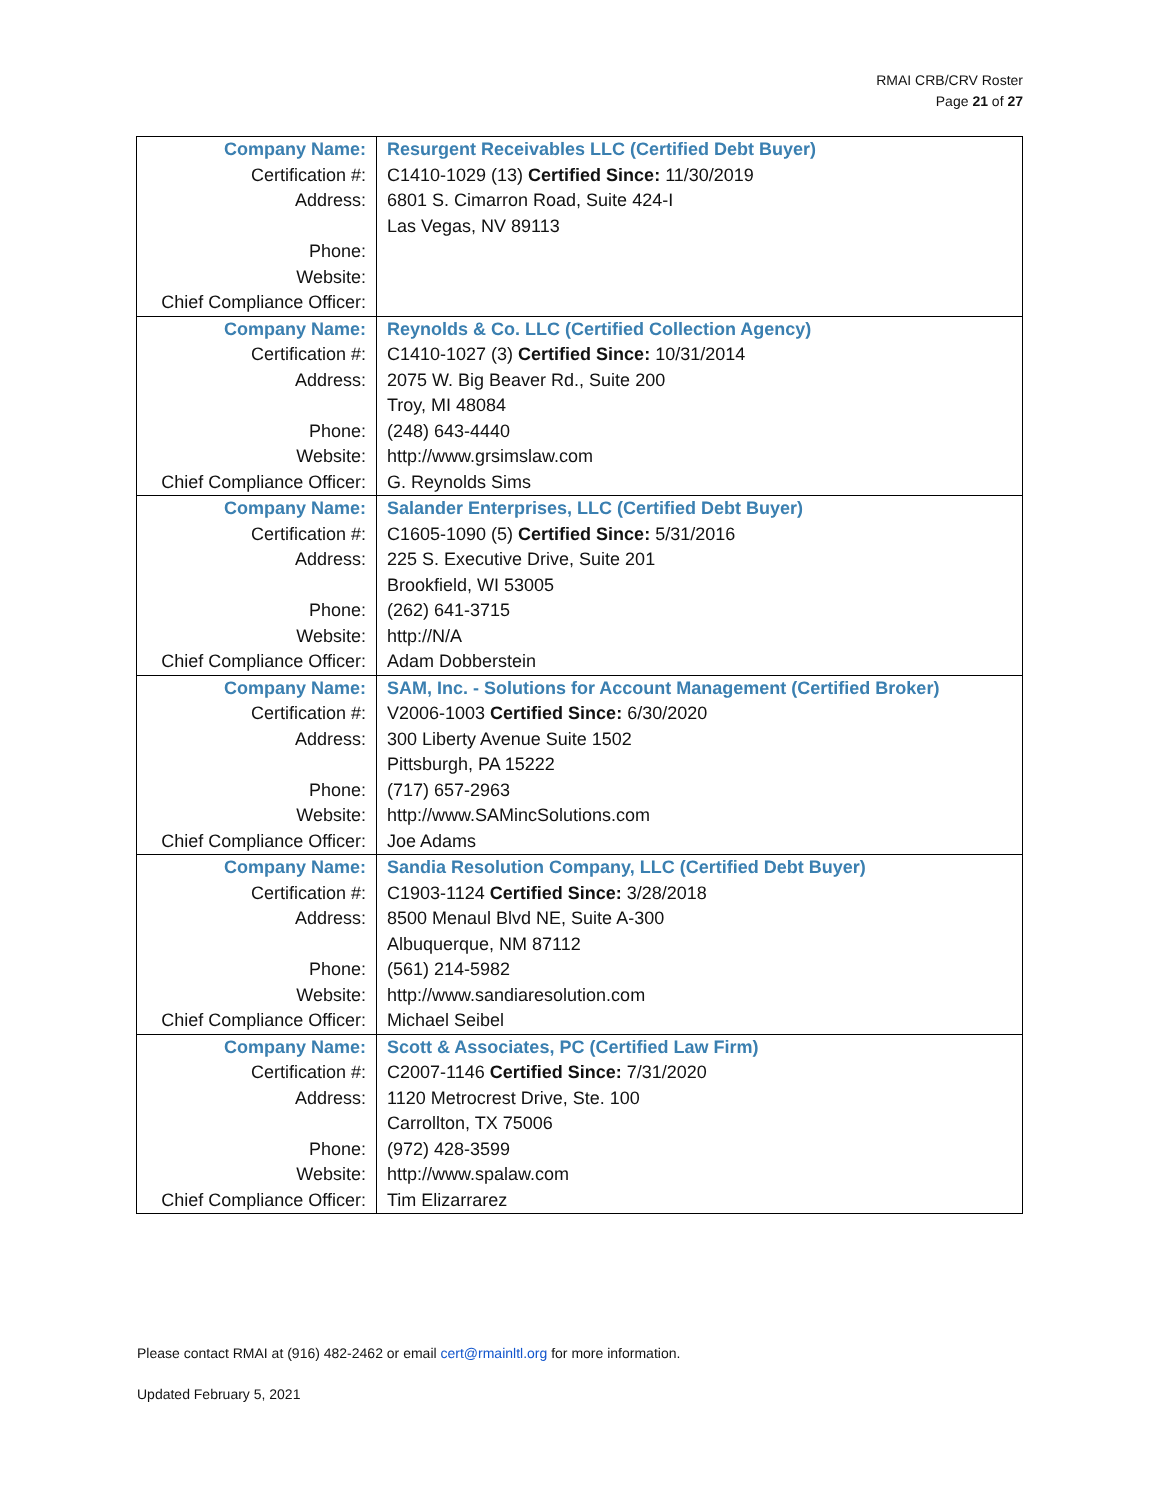RMAI CRB/CRV Roster
Page 21 of 27
| Company Name: | Resurgent Receivables LLC (Certified Debt Buyer) |
| Certification #: | C1410-1029 (13) Certified Since: 11/30/2019 |
| Address: | 6801 S. Cimarron Road, Suite 424-I |
| | Las Vegas, NV 89113 |
| Phone: | |
| Website: | |
| Chief Compliance Officer: | |
| Company Name: | Reynolds & Co. LLC (Certified Collection Agency) |
| Certification #: | C1410-1027 (3) Certified Since: 10/31/2014 |
| Address: | 2075 W. Big Beaver Rd., Suite 200 |
| | Troy, MI 48084 |
| Phone: | (248) 643-4440 |
| Website: | http://www.grsimslaw.com |
| Chief Compliance Officer: | G. Reynolds Sims |
| Company Name: | Salander Enterprises, LLC (Certified Debt Buyer) |
| Certification #: | C1605-1090 (5) Certified Since: 5/31/2016 |
| Address: | 225 S. Executive Drive, Suite 201 |
| | Brookfield, WI 53005 |
| Phone: | (262) 641-3715 |
| Website: | http://N/A |
| Chief Compliance Officer: | Adam Dobberstein |
| Company Name: | SAM, Inc. - Solutions for Account Management (Certified Broker) |
| Certification #: | V2006-1003 Certified Since: 6/30/2020 |
| Address: | 300 Liberty Avenue Suite 1502 |
| | Pittsburgh, PA 15222 |
| Phone: | (717) 657-2963 |
| Website: | http://www.SAMincSolutions.com |
| Chief Compliance Officer: | Joe Adams |
| Company Name: | Sandia Resolution Company, LLC (Certified Debt Buyer) |
| Certification #: | C1903-1124 Certified Since: 3/28/2018 |
| Address: | 8500 Menaul Blvd NE, Suite A-300 |
| | Albuquerque, NM 87112 |
| Phone: | (561) 214-5982 |
| Website: | http://www.sandiaresolution.com |
| Chief Compliance Officer: | Michael Seibel |
| Company Name: | Scott & Associates, PC (Certified Law Firm) |
| Certification #: | C2007-1146 Certified Since: 7/31/2020 |
| Address: | 1120 Metrocrest Drive, Ste. 100 |
| | Carrollton, TX 75006 |
| Phone: | (972) 428-3599 |
| Website: | http://www.spalaw.com |
| Chief Compliance Officer: | Tim Elizarrarez |
Please contact RMAI at (916) 482-2462 or email cert@rmainltl.org for more information.
Updated February 5, 2021